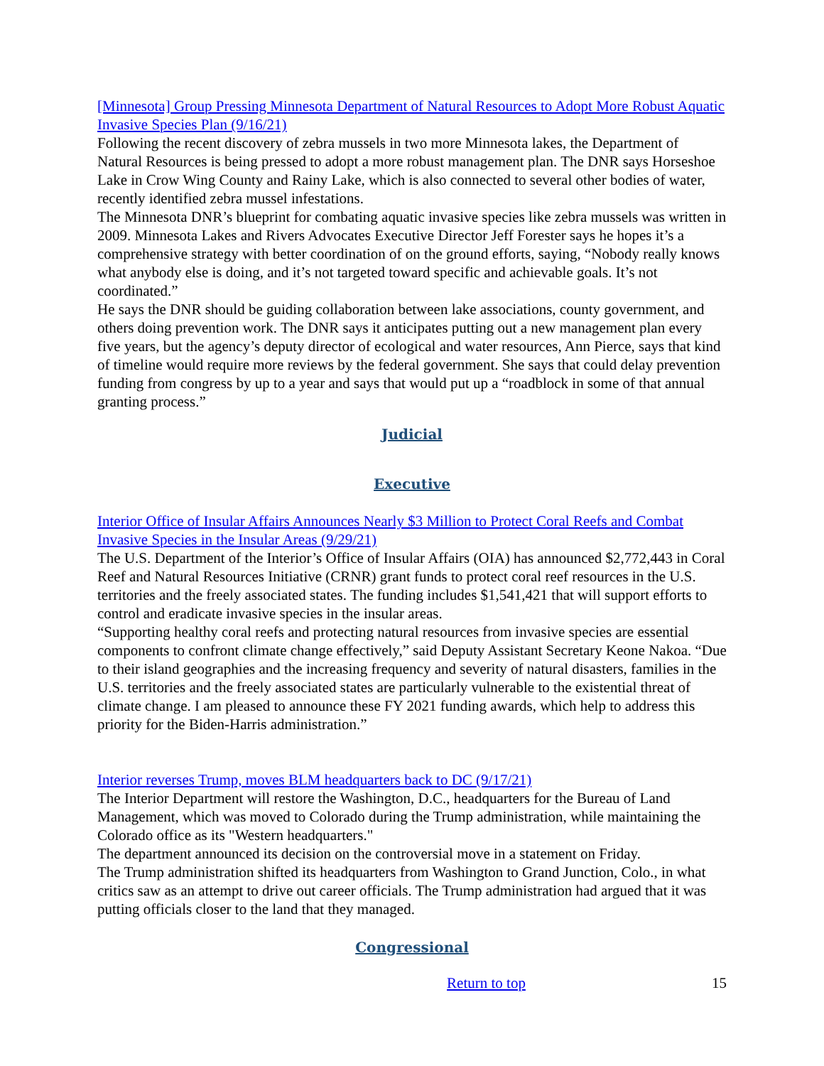[Minnesota] Group Pressing Minnesota Department of Natural Resources to Adopt More Robust Aquatic Invasive Species Plan (9/16/21)
Following the recent discovery of zebra mussels in two more Minnesota lakes, the Department of Natural Resources is being pressed to adopt a more robust management plan. The DNR says Horseshoe Lake in Crow Wing County and Rainy Lake, which is also connected to several other bodies of water, recently identified zebra mussel infestations.
The Minnesota DNR’s blueprint for combating aquatic invasive species like zebra mussels was written in 2009. Minnesota Lakes and Rivers Advocates Executive Director Jeff Forester says he hopes it’s a comprehensive strategy with better coordination of on the ground efforts, saying, “Nobody really knows what anybody else is doing, and it’s not targeted toward specific and achievable goals. It’s not coordinated.”
He says the DNR should be guiding collaboration between lake associations, county government, and others doing prevention work. The DNR says it anticipates putting out a new management plan every five years, but the agency’s deputy director of ecological and water resources, Ann Pierce, says that kind of timeline would require more reviews by the federal government. She says that could delay prevention funding from congress by up to a year and says that would put up a “roadblock in some of that annual granting process.”
Judicial
Executive
Interior Office of Insular Affairs Announces Nearly $3 Million to Protect Coral Reefs and Combat Invasive Species in the Insular Areas (9/29/21)
The U.S. Department of the Interior’s Office of Insular Affairs (OIA) has announced $2,772,443 in Coral Reef and Natural Resources Initiative (CRNR) grant funds to protect coral reef resources in the U.S. territories and the freely associated states. The funding includes $1,541,421 that will support efforts to control and eradicate invasive species in the insular areas.
“Supporting healthy coral reefs and protecting natural resources from invasive species are essential components to confront climate change effectively,” said Deputy Assistant Secretary Keone Nakoa. “Due to their island geographies and the increasing frequency and severity of natural disasters, families in the U.S. territories and the freely associated states are particularly vulnerable to the existential threat of climate change. I am pleased to announce these FY 2021 funding awards, which help to address this priority for the Biden-Harris administration.”
Interior reverses Trump, moves BLM headquarters back to DC (9/17/21)
The Interior Department will restore the Washington, D.C., headquarters for the Bureau of Land Management, which was moved to Colorado during the Trump administration, while maintaining the Colorado office as its "Western headquarters."
The department announced its decision on the controversial move in a statement on Friday.
The Trump administration shifted its headquarters from Washington to Grand Junction, Colo., in what critics saw as an attempt to drive out career officials. The Trump administration had argued that it was putting officials closer to the land that they managed.
Congressional
Return to top 15